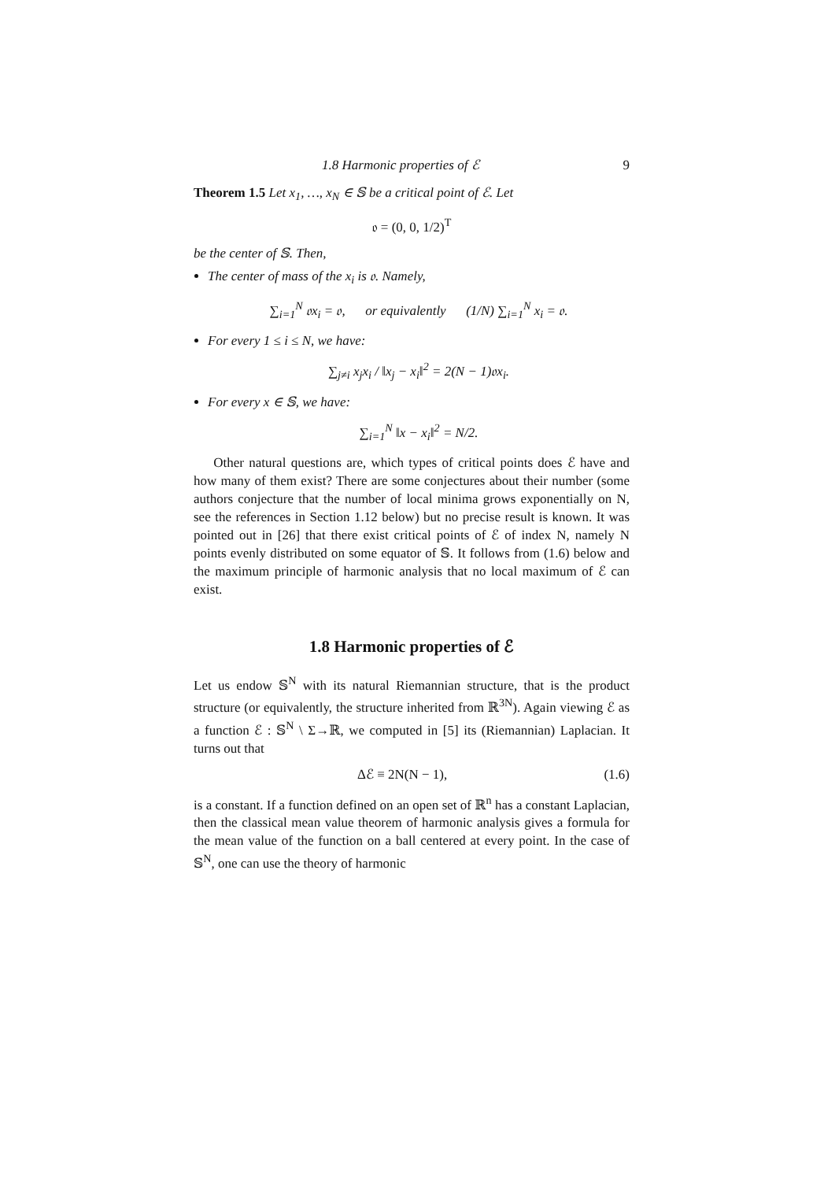1.8 Harmonic properties of ℰ 9
Theorem 1.5 Let x<sub>1</sub>, …, x<sub>N</sub> ∈ 𝕊 be a critical point of ℰ. Let
𝔬 = (0, 0, 1/2)<sup>T</sup>
be the center of 𝕊. Then,
The center of mass of the x<sub>i</sub> is 𝔬. Namely,
∑<sub>i=1</sub><sup>N</sup> 𝔬x<sub>i</sub> = 𝔬, or equivalently (1/N) ∑<sub>i=1</sub><sup>N</sup> x<sub>i</sub> = 𝔬.
For every 1 ≤ i ≤ N, we have:
∑<sub>j≠i</sub> x<sub>j</sub>x<sub>i</sub> / ‖x<sub>j</sub> − x<sub>i</sub>‖<sup>2</sup> = 2(N − 1)𝔬x<sub>i</sub>.
For every x ∈ 𝕊, we have:
∑<sub>i=1</sub><sup>N</sup> ‖x − x<sub>i</sub>‖<sup>2</sup> = N/2.
Other natural questions are, which types of critical points does ℰ have and how many of them exist? There are some conjectures about their number (some authors conjecture that the number of local minima grows exponentially on N, see the references in Section 1.12 below) but no precise result is known. It was pointed out in [26] that there exist critical points of ℰ of index N, namely N points evenly distributed on some equator of 𝕊. It follows from (1.6) below and the maximum principle of harmonic analysis that no local maximum of ℰ can exist.
1.8 Harmonic properties of ℰ
Let us endow 𝕊<sup>N</sup> with its natural Riemannian structure, that is the product structure (or equivalently, the structure inherited from ℝ<sup>3N</sup>). Again viewing ℰ as a function ℰ : 𝕊<sup>N</sup> \ Σ→ℝ, we computed in [5] its (Riemannian) Laplacian. It turns out that
Δℰ ≡ 2N(N − 1), (1.6)
is a constant. If a function defined on an open set of ℝ<sup>n</sup> has a constant Laplacian, then the classical mean value theorem of harmonic analysis gives a formula for the mean value of the function on a ball centered at every point. In the case of 𝕊<sup>N</sup>, one can use the theory of harmonic